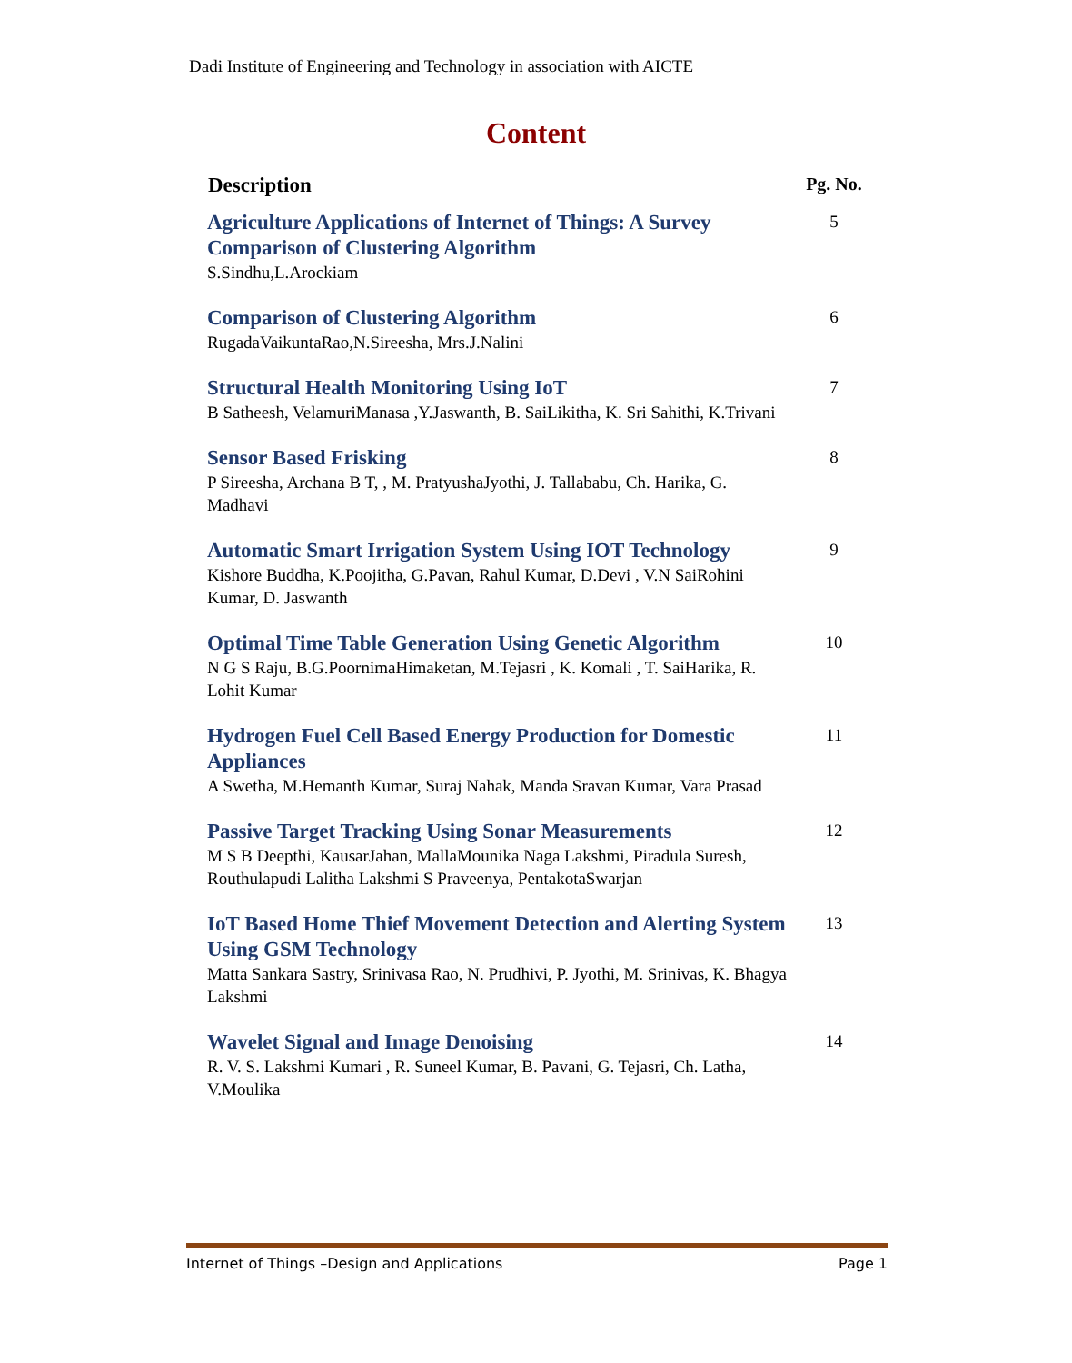Dadi Institute of Engineering and Technology in association with AICTE
Content
| Description | Pg. No. |
| --- | --- |
| Agriculture Applications of Internet of Things: A Survey Comparison of Clustering Algorithm S.Sindhu,L.Arockiam | 5 |
| Comparison of Clustering Algorithm RugadaVaikuntaRao,N.Sireesha, Mrs.J.Nalini | 6 |
| Structural Health Monitoring Using IoT B Satheesh, VelamuriManasa ,Y.Jaswanth, B. SaiLikitha, K. Sri Sahithi, K.Trivani | 7 |
| Sensor Based Frisking P Sireesha, Archana B T, , M. PratyushaJyothi, J. Tallababu, Ch. Harika, G. Madhavi | 8 |
| Automatic Smart Irrigation System Using IOT Technology Kishore Buddha, K.Poojitha, G.Pavan, Rahul Kumar, D.Devi , V.N SaiRohini Kumar, D. Jaswanth | 9 |
| Optimal Time Table Generation Using Genetic Algorithm N G S Raju, B.G.PoornimaHimaketan, M.Tejasri , K. Komali , T. SaiHarika, R. Lohit Kumar | 10 |
| Hydrogen Fuel Cell Based Energy Production for Domestic Appliances A Swetha, M.Hemanth Kumar, Suraj Nahak, Manda Sravan Kumar, Vara Prasad | 11 |
| Passive Target Tracking Using Sonar Measurements M S B Deepthi, KausarJahan, MallaMounika Naga Lakshmi, Piradula Suresh, Routhulapudi Lalitha Lakshmi S Praveenya, PentakotaSwarjan | 12 |
| IoT Based Home Thief Movement Detection and Alerting System Using GSM Technology Matta Sankara Sastry, Srinivasa Rao, N. Prudhivi, P. Jyothi, M. Srinivas, K. Bhagya Lakshmi | 13 |
| Wavelet Signal and Image Denoising R. V. S. Lakshmi Kumari , R. Suneel Kumar, B. Pavani, G. Tejasri, Ch. Latha, V.Moulika | 14 |
Internet of Things –Design and Applications Page 1